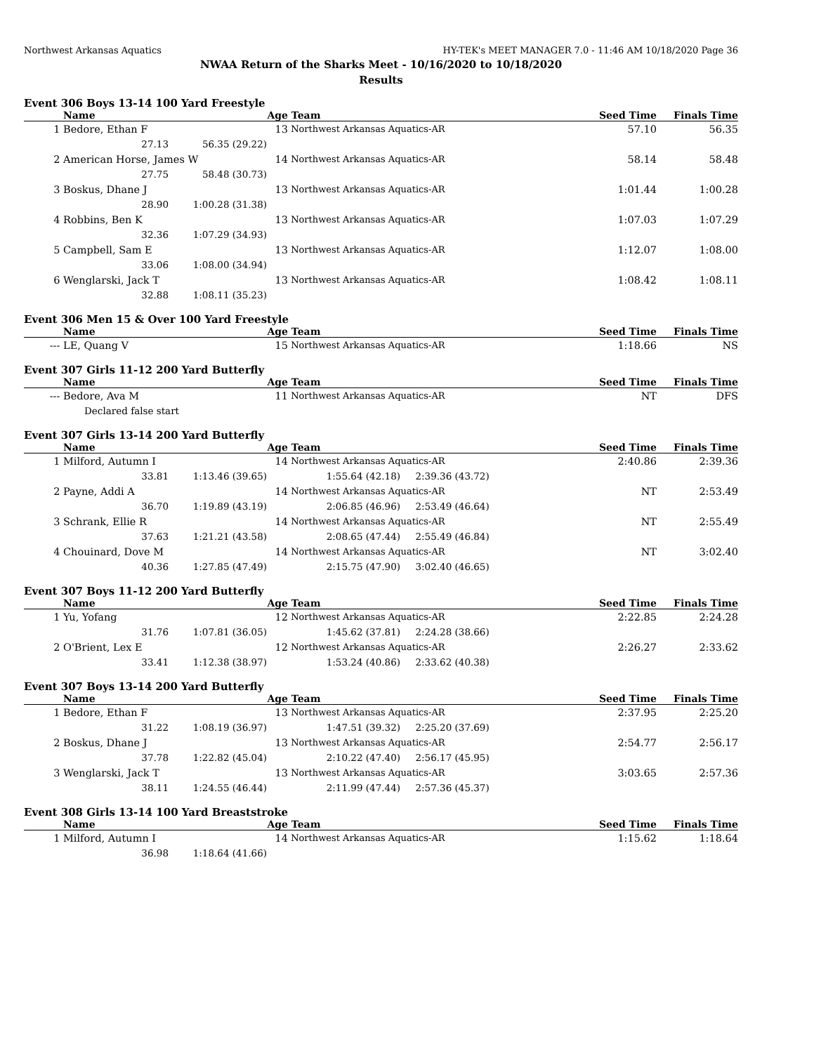Northwest Arkansas Aquatics HY-TEK's MEET MANAGER 7.0 - 11:46 AM 10/18/2020 Page 36
NWAA Return of the Sharks Meet - 10/16/2020 to 10/18/2020
Results
Event 306 Boys 13-14 100 Yard Freestyle
| | Name | | Age | Team | Seed Time | Finals Time |
| --- | --- | --- | --- | --- | --- | --- |
| 1 | Bedore, Ethan F | | 13 | Northwest Arkansas Aquatics-AR | 57.10 | 56.35 |
| | 27.13 | 56.35 (29.22) | | | | |
| 2 | American Horse, James W | | 14 | Northwest Arkansas Aquatics-AR | 58.14 | 58.48 |
| | 27.75 | 58.48 (30.73) | | | | |
| 3 | Boskus, Dhane J | | 13 | Northwest Arkansas Aquatics-AR | 1:01.44 | 1:00.28 |
| | 28.90 | 1:00.28 (31.38) | | | | |
| 4 | Robbins, Ben K | | 13 | Northwest Arkansas Aquatics-AR | 1:07.03 | 1:07.29 |
| | 32.36 | 1:07.29 (34.93) | | | | |
| 5 | Campbell, Sam E | | 13 | Northwest Arkansas Aquatics-AR | 1:12.07 | 1:08.00 |
| | 33.06 | 1:08.00 (34.94) | | | | |
| 6 | Wenglarski, Jack T | | 13 | Northwest Arkansas Aquatics-AR | 1:08.42 | 1:08.11 |
| | 32.88 | 1:08.11 (35.23) | | | | |
Event 306 Men 15 & Over 100 Yard Freestyle
| | Name | | Age | Team | Seed Time | Finals Time |
| --- | --- | --- | --- | --- | --- | --- |
| --- | LE, Quang V | | 15 | Northwest Arkansas Aquatics-AR | 1:18.66 | NS |
Event 307 Girls 11-12 200 Yard Butterfly
| | Name | | Age | Team | Seed Time | Finals Time |
| --- | --- | --- | --- | --- | --- | --- |
| --- | Bedore, Ava M | | 11 | Northwest Arkansas Aquatics-AR | NT | DFS |
| | Declared false start | | | | | |
Event 307 Girls 13-14 200 Yard Butterfly
| | Name | | Age | Team | | Seed Time | Finals Time |
| --- | --- | --- | --- | --- | --- | --- | --- |
| 1 | Milford, Autumn I | | 14 | Northwest Arkansas Aquatics-AR | | 2:40.86 | 2:39.36 |
| | 33.81 | 1:13.46 (39.65) | 1:55.64 (42.18) | | 2:39.36 (43.72) | | |
| 2 | Payne, Addi A | | 14 | Northwest Arkansas Aquatics-AR | | NT | 2:53.49 |
| | 36.70 | 1:19.89 (43.19) | 2:06.85 (46.96) | | 2:53.49 (46.64) | | |
| 3 | Schrank, Ellie R | | 14 | Northwest Arkansas Aquatics-AR | | NT | 2:55.49 |
| | 37.63 | 1:21.21 (43.58) | 2:08.65 (47.44) | | 2:55.49 (46.84) | | |
| 4 | Chouinard, Dove M | | 14 | Northwest Arkansas Aquatics-AR | | NT | 3:02.40 |
| | 40.36 | 1:27.85 (47.49) | 2:15.75 (47.90) | | 3:02.40 (46.65) | | |
Event 307 Boys 11-12 200 Yard Butterfly
| | Name | | Age | Team | | Seed Time | Finals Time |
| --- | --- | --- | --- | --- | --- | --- | --- |
| 1 | Yu, Yofang | | 12 | Northwest Arkansas Aquatics-AR | | 2:22.85 | 2:24.28 |
| | 31.76 | 1:07.81 (36.05) | 1:45.62 (37.81) | | 2:24.28 (38.66) | | |
| 2 | O'Brient, Lex E | | 12 | Northwest Arkansas Aquatics-AR | | 2:26.27 | 2:33.62 |
| | 33.41 | 1:12.38 (38.97) | 1:53.24 (40.86) | | 2:33.62 (40.38) | | |
Event 307 Boys 13-14 200 Yard Butterfly
| | Name | | Age | Team | | Seed Time | Finals Time |
| --- | --- | --- | --- | --- | --- | --- | --- |
| 1 | Bedore, Ethan F | | 13 | Northwest Arkansas Aquatics-AR | | 2:37.95 | 2:25.20 |
| | 31.22 | 1:08.19 (36.97) | 1:47.51 (39.32) | | 2:25.20 (37.69) | | |
| 2 | Boskus, Dhane J | | 13 | Northwest Arkansas Aquatics-AR | | 2:54.77 | 2:56.17 |
| | 37.78 | 1:22.82 (45.04) | 2:10.22 (47.40) | | 2:56.17 (45.95) | | |
| 3 | Wenglarski, Jack T | | 13 | Northwest Arkansas Aquatics-AR | | 3:03.65 | 2:57.36 |
| | 38.11 | 1:24.55 (46.44) | 2:11.99 (47.44) | | 2:57.36 (45.37) | | |
Event 308 Girls 13-14 100 Yard Breaststroke
| | Name | | Age | Team | Seed Time | Finals Time |
| --- | --- | --- | --- | --- | --- | --- |
| 1 | Milford, Autumn I | | 14 | Northwest Arkansas Aquatics-AR | 1:15.62 | 1:18.64 |
| | 36.98 | 1:18.64 (41.66) | | | | |